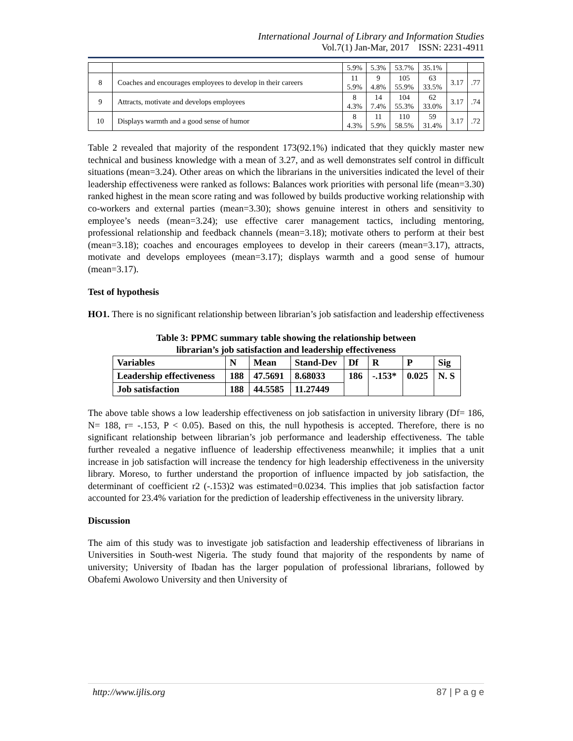International Journal of Library and Information Studies
Vol.7(1) Jan-Mar, 2017 ISSN: 2231-4911
| | | 5.9% | 5.3% | 53.7% | 35.1% | | |
| 8 | Coaches and encourages employees to develop in their careers | 11 5.9% | 9 4.8% | 105 55.9% | 63 33.5% | 3.17 | .77 |
| 9 | Attracts, motivate and develops employees | 8 4.3% | 14 7.4% | 104 55.3% | 62 33.0% | 3.17 | .74 |
| 10 | Displays warmth and a good sense of humor | 8 4.3% | 11 5.9% | 110 58.5% | 59 31.4% | 3.17 | .72 |
Table 2 revealed that majority of the respondent 173(92.1%) indicated that they quickly master new technical and business knowledge with a mean of 3.27, and as well demonstrates self control in difficult situations (mean=3.24). Other areas on which the librarians in the universities indicated the level of their leadership effectiveness were ranked as follows: Balances work priorities with personal life (mean=3.30) ranked highest in the mean score rating and was followed by builds productive working relationship with co-workers and external parties (mean=3.30); shows genuine interest in others and sensitivity to employee’s needs (mean=3.24); use effective carer management tactics, including mentoring, professional relationship and feedback channels (mean=3.18); motivate others to perform at their best (mean=3.18); coaches and encourages employees to develop in their careers (mean=3.17), attracts, motivate and develops employees (mean=3.17); displays warmth and a good sense of humour (mean=3.17).
Test of hypothesis
HO1. There is no significant relationship between librarian’s job satisfaction and leadership effectiveness
Table 3: PPMC summary table showing the relationship between
librarian’s job satisfaction and leadership effectiveness
| Variables | N | Mean | Stand-Dev | Df | R | P | Sig |
| --- | --- | --- | --- | --- | --- | --- | --- |
| Leadership effectiveness | 188 | 47.5691 | 8.68033 | 186 | -.153* | 0.025 | N. S |
| Job satisfaction | 188 | 44.5585 | 11.27449 | | | | |
The above table shows a low leadership effectiveness on job satisfaction in university library (Df= 186, N= 188, r= -.153, P < 0.05). Based on this, the null hypothesis is accepted. Therefore, there is no significant relationship between librarian’s job performance and leadership effectiveness. The table further revealed a negative influence of leadership effectiveness meanwhile; it implies that a unit increase in job satisfaction will increase the tendency for high leadership effectiveness in the university library. Moreso, to further understand the proportion of influence impacted by job satisfaction, the determinant of coefficient r2 (-.153)2 was estimated=0.0234. This implies that job satisfaction factor accounted for 23.4% variation for the prediction of leadership effectiveness in the university library.
Discussion
The aim of this study was to investigate job satisfaction and leadership effectiveness of librarians in Universities in South-west Nigeria. The study found that majority of the respondents by name of university; University of Ibadan has the larger population of professional librarians, followed by Obafemi Awolowo University and then University of
http://www.ijlis.org 87 | P a g e